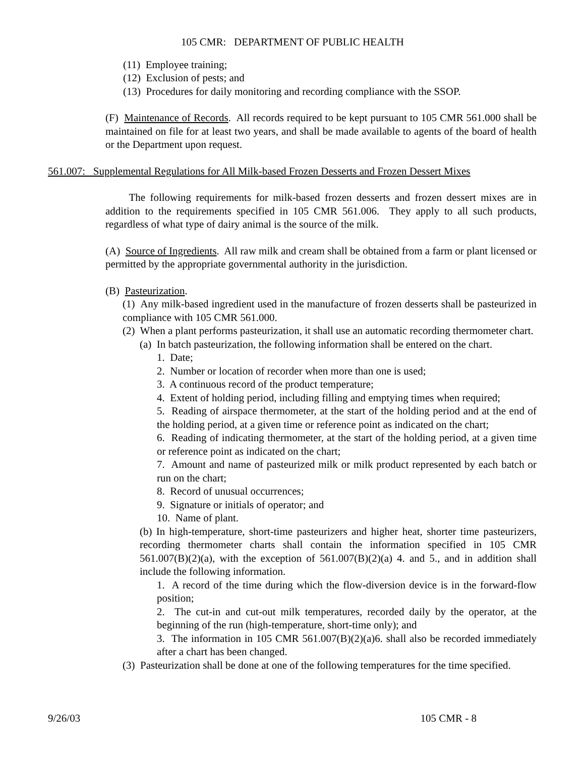105 CMR: DEPARTMENT OF PUBLIC HEALTH
(11) Employee training;
(12) Exclusion of pests; and
(13) Procedures for daily monitoring and recording compliance with the SSOP.
(F) Maintenance of Records. All records required to be kept pursuant to 105 CMR 561.000 shall be maintained on file for at least two years, and shall be made available to agents of the board of health or the Department upon request.
561.007: Supplemental Regulations for All Milk-based Frozen Desserts and Frozen Dessert Mixes
The following requirements for milk-based frozen desserts and frozen dessert mixes are in addition to the requirements specified in 105 CMR 561.006. They apply to all such products, regardless of what type of dairy animal is the source of the milk.
(A) Source of Ingredients. All raw milk and cream shall be obtained from a farm or plant licensed or permitted by the appropriate governmental authority in the jurisdiction.
(B) Pasteurization.
(1) Any milk-based ingredient used in the manufacture of frozen desserts shall be pasteurized in compliance with 105 CMR 561.000.
(2) When a plant performs pasteurization, it shall use an automatic recording thermometer chart.
(a) In batch pasteurization, the following information shall be entered on the chart.
1. Date;
2. Number or location of recorder when more than one is used;
3. A continuous record of the product temperature;
4. Extent of holding period, including filling and emptying times when required;
5. Reading of airspace thermometer, at the start of the holding period and at the end of the holding period, at a given time or reference point as indicated on the chart;
6. Reading of indicating thermometer, at the start of the holding period, at a given time or reference point as indicated on the chart;
7. Amount and name of pasteurized milk or milk product represented by each batch or run on the chart;
8. Record of unusual occurrences;
9. Signature or initials of operator; and
10. Name of plant.
(b) In high-temperature, short-time pasteurizers and higher heat, shorter time pasteurizers, recording thermometer charts shall contain the information specified in 105 CMR 561.007(B)(2)(a), with the exception of 561.007(B)(2)(a) 4. and 5., and in addition shall include the following information.
1. A record of the time during which the flow-diversion device is in the forward-flow position;
2. The cut-in and cut-out milk temperatures, recorded daily by the operator, at the beginning of the run (high-temperature, short-time only); and
3. The information in 105 CMR 561.007(B)(2)(a)6. shall also be recorded immediately after a chart has been changed.
(3) Pasteurization shall be done at one of the following temperatures for the time specified.
9/26/03 105 CMR - 8